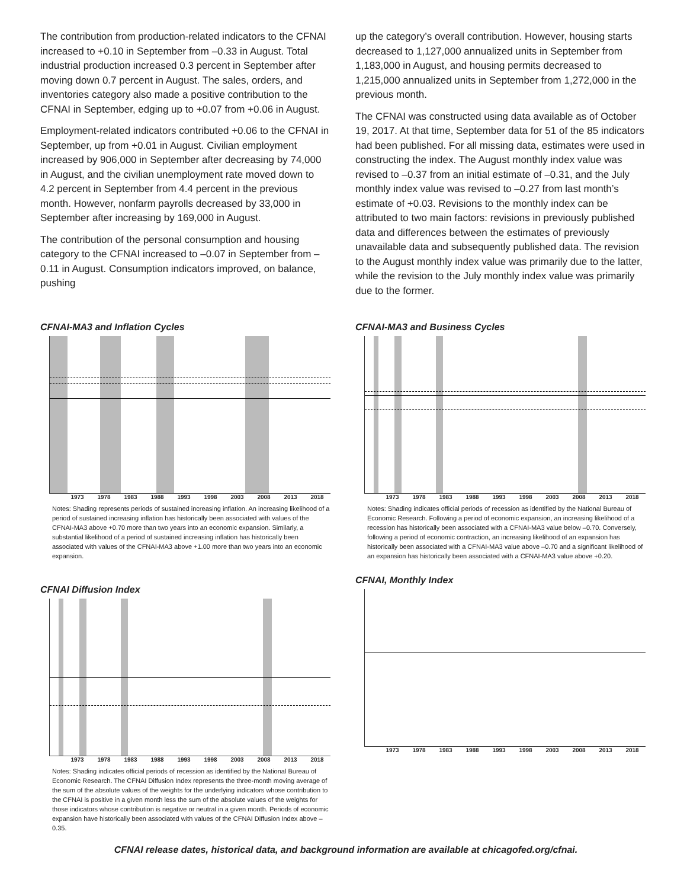The contribution from production-related indicators to the CFNAI increased to +0.10 in September from –0.33 in August. Total industrial production increased 0.3 percent in September after moving down 0.7 percent in August. The sales, orders, and inventories category also made a positive contribution to the CFNAI in September, edging up to +0.07 from +0.06 in August.
Employment-related indicators contributed +0.06 to the CFNAI in September, up from +0.01 in August. Civilian employment increased by 906,000 in September after decreasing by 74,000 in August, and the civilian unemployment rate moved down to 4.2 percent in September from 4.4 percent in the previous month. However, nonfarm payrolls decreased by 33,000 in September after increasing by 169,000 in August.
The contribution of the personal consumption and housing category to the CFNAI increased to –0.07 in September from –0.11 in August. Consumption indicators improved, on balance, pushing
up the category’s overall contribution. However, housing starts decreased to 1,127,000 annualized units in September from 1,183,000 in August, and housing permits decreased to 1,215,000 annualized units in September from 1,272,000 in the previous month.
The CFNAI was constructed using data available as of October 19, 2017. At that time, September data for 51 of the 85 indicators had been published. For all missing data, estimates were used in constructing the index. The August monthly index value was revised to –0.37 from an initial estimate of –0.31, and the July monthly index value was revised to –0.27 from last month’s estimate of +0.03. Revisions to the monthly index can be attributed to two main factors: revisions in previously published data and differences between the estimates of previously unavailable data and subsequently published data. The revision to the August monthly index value was primarily due to the latter, while the revision to the July monthly index value was primarily due to the former.
CFNAI-MA3 and Inflation Cycles
1973 1978 1983 1988 1993 1998 2003 2008 2013 2018
Notes: Shading represents periods of sustained increasing inflation. An increasing likelihood of a period of sustained increasing inflation has historically been associated with values of the CFNAI-MA3 above +0.70 more than two years into an economic expansion. Similarly, a substantial likelihood of a period of sustained increasing inflation has historically been associated with values of the CFNAI-MA3 above +1.00 more than two years into an economic expansion.
CFNAI Diffusion Index
1973 1978 1983 1988 1993 1998 2003 2008 2013 2018
Notes: Shading indicates official periods of recession as identified by the National Bureau of Economic Research. The CFNAI Diffusion Index represents the three-month moving average of the sum of the absolute values of the weights for the underlying indicators whose contribution to the CFNAI is positive in a given month less the sum of the absolute values of the weights for those indicators whose contribution is negative or neutral in a given month. Periods of economic expansion have historically been associated with values of the CFNAI Diffusion Index above –0.35.
CFNAI-MA3 and Business Cycles
1973 1978 1983 1988 1993 1998 2003 2008 2013 2018
Notes: Shading indicates official periods of recession as identified by the National Bureau of Economic Research. Following a period of economic expansion, an increasing likelihood of a recession has historically been associated with a CFNAI-MA3 value below –0.70. Conversely, following a period of economic contraction, an increasing likelihood of an expansion has historically been associated with a CFNAI-MA3 value above –0.70 and a significant likelihood of an expansion has historically been associated with a CFNAI-MA3 value above +0.20.
CFNAI, Monthly Index
1973 1978 1983 1988 1993 1998 2003 2008 2013 2018
CFNAI release dates, historical data, and background information are available at chicagofed.org/cfnai.